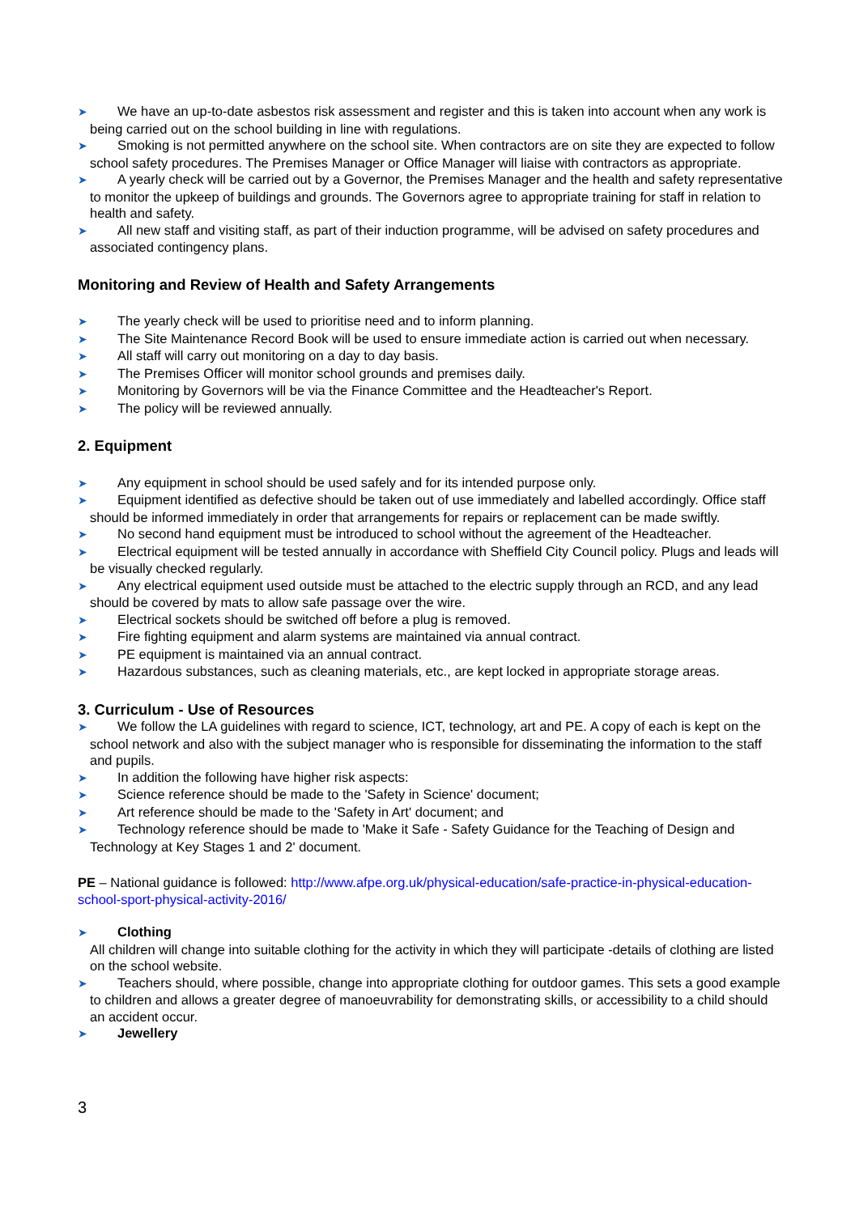➤ We have an up-to-date asbestos risk assessment and register and this is taken into account when any work is being carried out on the school building in line with regulations.
➤ Smoking is not permitted anywhere on the school site. When contractors are on site they are expected to follow school safety procedures. The Premises Manager or Office Manager will liaise with contractors as appropriate.
➤ A yearly check will be carried out by a Governor, the Premises Manager and the health and safety representative to monitor the upkeep of buildings and grounds. The Governors agree to appropriate training for staff in relation to health and safety.
➤ All new staff and visiting staff, as part of their induction programme, will be advised on safety procedures and associated contingency plans.
Monitoring and Review of Health and Safety Arrangements
➤ The yearly check will be used to prioritise need and to inform planning.
➤ The Site Maintenance Record Book will be used to ensure immediate action is carried out when necessary.
➤ All staff will carry out monitoring on a day to day basis.
➤ The Premises Officer will monitor school grounds and premises daily.
➤ Monitoring by Governors will be via the Finance Committee and the Headteacher's Report.
➤ The policy will be reviewed annually.
2. Equipment
➤ Any equipment in school should be used safely and for its intended purpose only.
➤ Equipment identified as defective should be taken out of use immediately and labelled accordingly. Office staff should be informed immediately in order that arrangements for repairs or replacement can be made swiftly.
➤ No second hand equipment must be introduced to school without the agreement of the Headteacher.
➤ Electrical equipment will be tested annually in accordance with Sheffield City Council policy. Plugs and leads will be visually checked regularly.
➤ Any electrical equipment used outside must be attached to the electric supply through an RCD, and any lead should be covered by mats to allow safe passage over the wire.
➤ Electrical sockets should be switched off before a plug is removed.
➤ Fire fighting equipment and alarm systems are maintained via annual contract.
➤ PE equipment is maintained via an annual contract.
➤ Hazardous substances, such as cleaning materials, etc., are kept locked in appropriate storage areas.
3. Curriculum - Use of Resources
➤ We follow the LA guidelines with regard to science, ICT, technology, art and PE. A copy of each is kept on the school network and also with the subject manager who is responsible for disseminating the information to the staff and pupils.
➤ In addition the following have higher risk aspects:
➤ Science reference should be made to the 'Safety in Science' document;
➤ Art reference should be made to the 'Safety in Art' document; and
➤ Technology reference should be made to 'Make it Safe - Safety Guidance for the Teaching of Design and Technology at Key Stages 1 and 2' document.
PE – National guidance is followed: http://www.afpe.org.uk/physical-education/safe-practice-in-physical-education-school-sport-physical-activity-2016/
➤ Clothing
All children will change into suitable clothing for the activity in which they will participate -details of clothing are listed on the school website.
➤ Teachers should, where possible, change into appropriate clothing for outdoor games. This sets a good example to children and allows a greater degree of manoeuvrability for demonstrating skills, or accessibility to a child should an accident occur.
➤ Jewellery
3